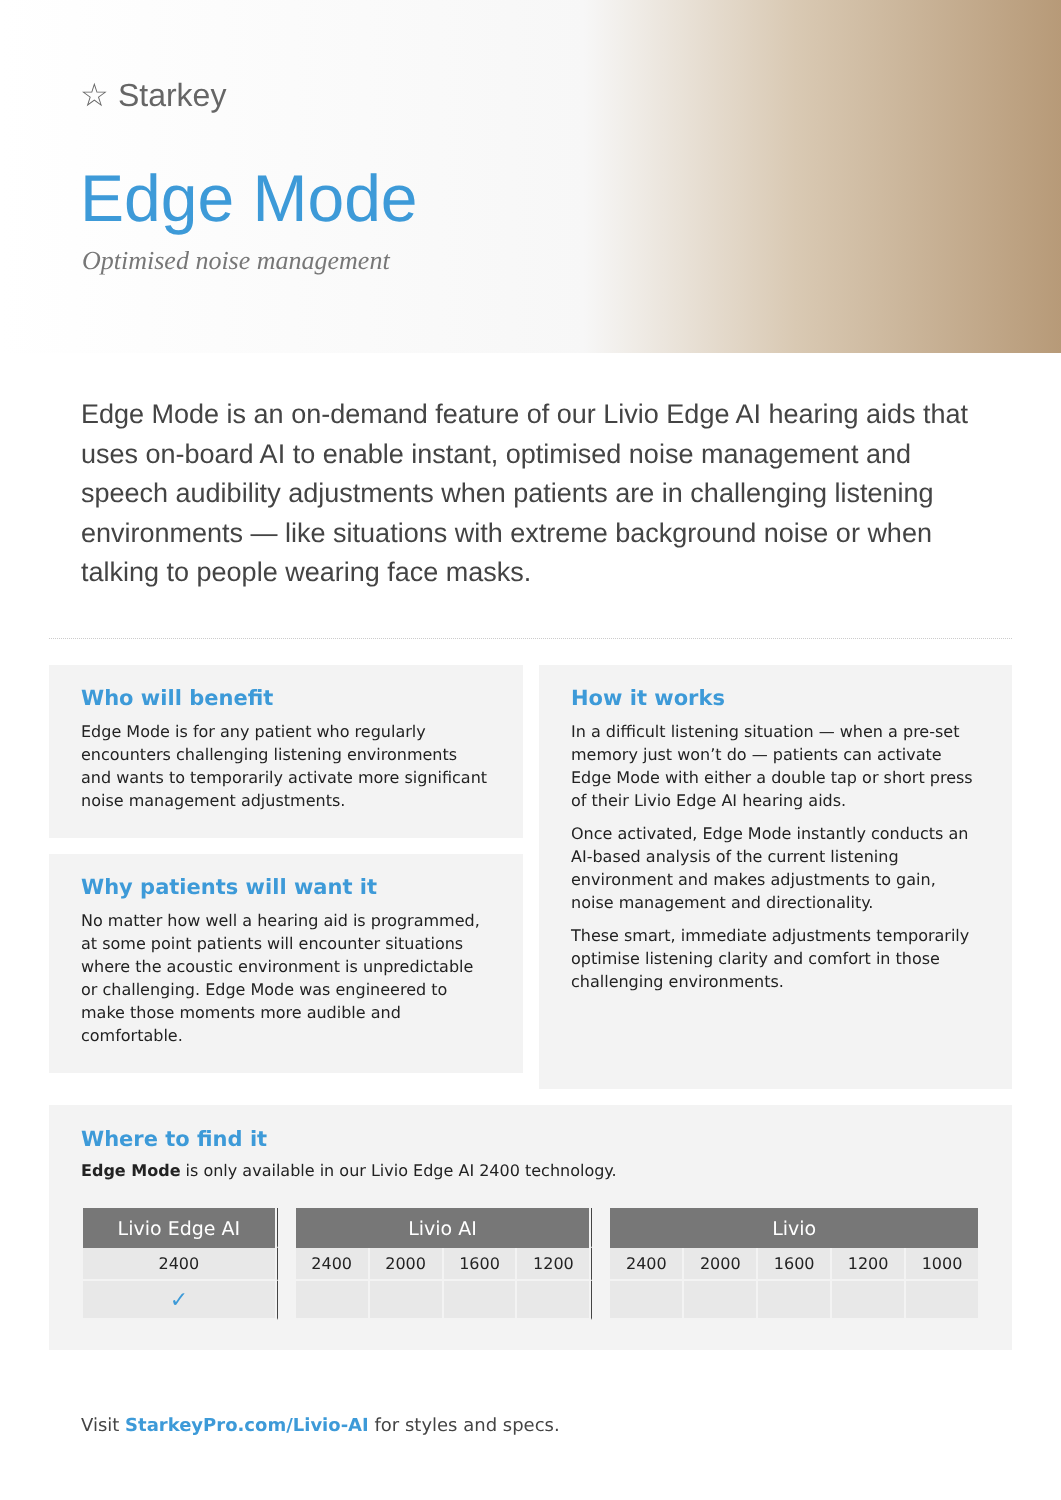☆ Starkey
Edge Mode
Optimised noise management
Edge Mode is an on-demand feature of our Livio Edge AI hearing aids that uses on-board AI to enable instant, optimised noise management and speech audibility adjustments when patients are in challenging listening environments — like situations with extreme background noise or when talking to people wearing face masks.
Who will benefit
Edge Mode is for any patient who regularly encounters challenging listening environments and wants to temporarily activate more significant noise management adjustments.
Why patients will want it
No matter how well a hearing aid is programmed, at some point patients will encounter situations where the acoustic environment is unpredictable or challenging. Edge Mode was engineered to make those moments more audible and comfortable.
How it works
In a difficult listening situation — when a pre-set memory just won’t do — patients can activate Edge Mode with either a double tap or short press of their Livio Edge AI hearing aids.
Once activated, Edge Mode instantly conducts an AI-based analysis of the current listening environment and makes adjustments to gain, noise management and directionality.
These smart, immediate adjustments temporarily optimise listening clarity and comfort in those challenging environments.
Where to find it
Edge Mode is only available in our Livio Edge AI 2400 technology.
| Livio Edge AI | | Livio AI | | | | | Livio | | | | |
| 2400 | | 2400 | 2000 | 1600 | 1200 | | 2400 | 2000 | 1600 | 1200 | 1000 |
| ✓ | | | | | | | | | | | |
Visit StarkeyPro.com/Livio-AI for styles and specs.